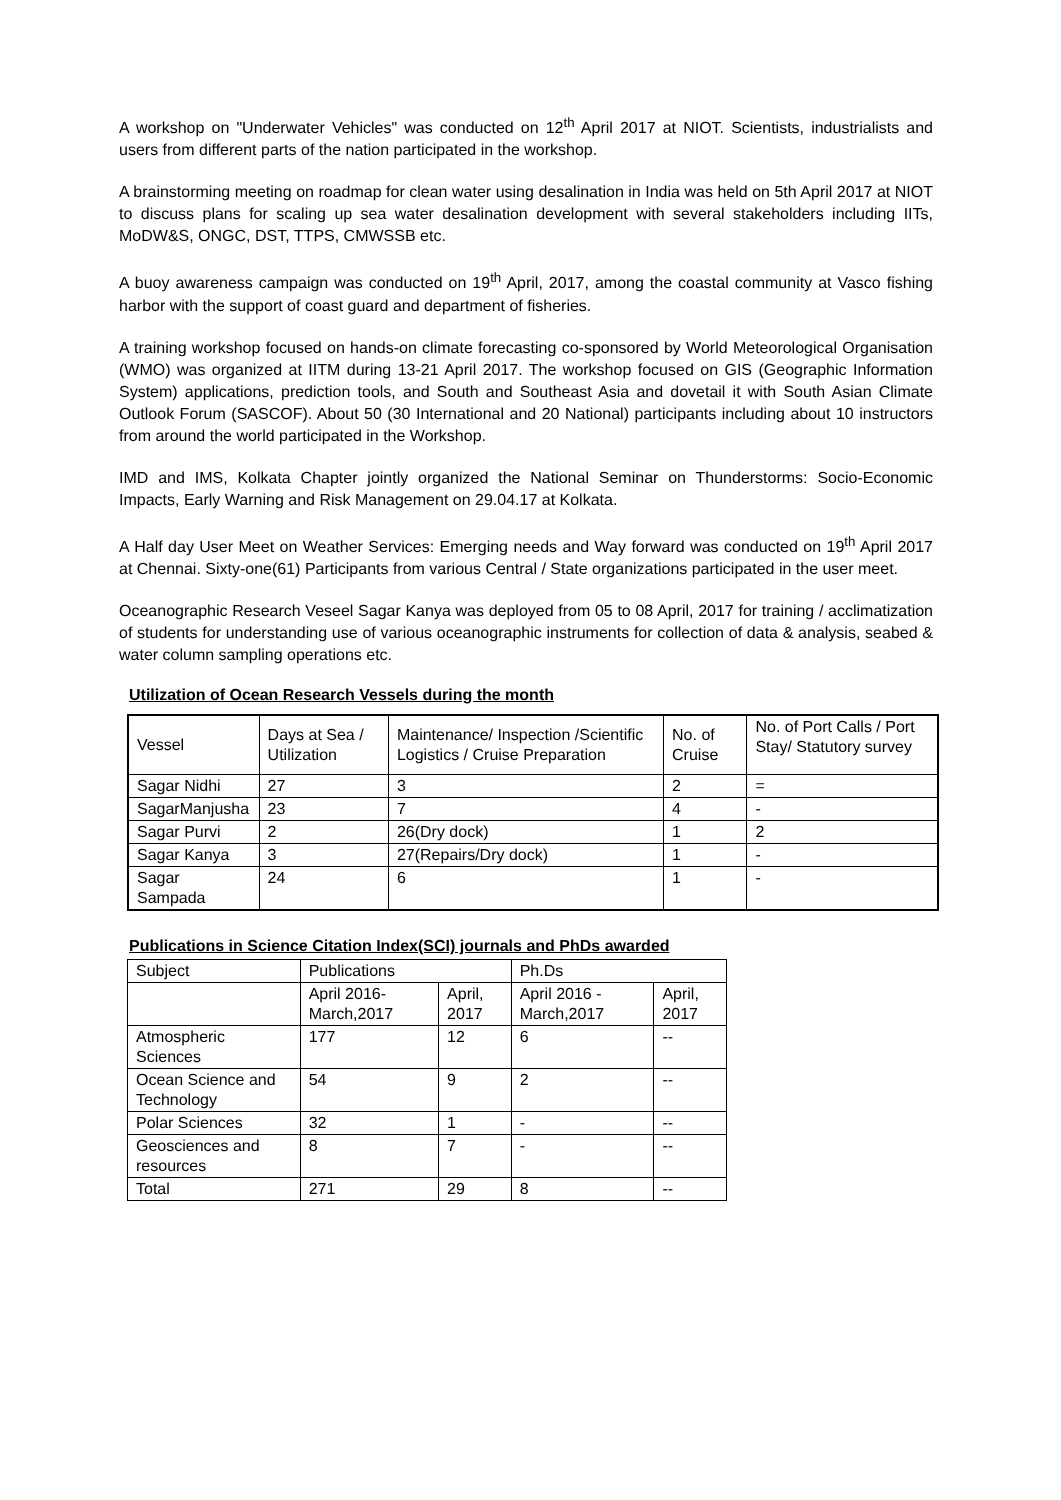A workshop on "Underwater Vehicles" was conducted on 12<sup>th</sup> April 2017 at NIOT. Scientists, industrialists and users from different parts of the nation participated in the workshop.
A brainstorming meeting on roadmap for clean water using desalination in India was held on 5th April 2017 at NIOT to discuss plans for scaling up sea water desalination development with several stakeholders including IITs, MoDW&S, ONGC, DST, TTPS, CMWSSB etc.
A buoy awareness campaign was conducted on 19<sup>th</sup> April, 2017, among the coastal community at Vasco fishing harbor with the support of coast guard and department of fisheries.
A training workshop focused on hands-on climate forecasting co-sponsored by World Meteorological Organisation (WMO) was organized at IITM during 13-21 April 2017. The workshop focused on GIS (Geographic Information System) applications, prediction tools, and South and Southeast Asia and dovetail it with South Asian Climate Outlook Forum (SASCOF). About 50 (30 International and 20 National) participants including about 10 instructors from around the world participated in the Workshop.
IMD and IMS, Kolkata Chapter jointly organized the National Seminar on Thunderstorms: Socio-Economic Impacts, Early Warning and Risk Management on 29.04.17 at Kolkata.
A Half day User Meet on Weather Services: Emerging needs and Way forward was conducted on 19<sup>th</sup> April 2017 at Chennai. Sixty-one(61) Participants from various Central / State organizations participated in the user meet.
Oceanographic Research Veseel Sagar Kanya was deployed from 05 to 08 April, 2017 for training / acclimatization of students for understanding use of various oceanographic instruments for collection of data & analysis, seabed & water column sampling operations etc.
Utilization of Ocean Research Vessels during the month
| Vessel | Days at Sea / Utilization | Maintenance/ Inspection /Scientific Logistics / Cruise Preparation | No. of Cruise | No. of Port Calls / Port Stay/ Statutory survey |
| Sagar Nidhi | 27 | 3 | 2 | = |
| SagarManjusha | 23 | 7 | 4 | - |
| Sagar Purvi | 2 | 26(Dry dock) | 1 | 2 |
| Sagar Kanya | 3 | 27(Repairs/Dry dock) | 1 | - |
| Sagar Sampada | 24 | 6 | 1 | - |
Publications in Science Citation Index(SCI) journals and PhDs awarded
| Subject | Publications | | Ph.Ds | |
| | April 2016-March,2017 | April, 2017 | April 2016 - March,2017 | April, 2017 |
| Atmospheric Sciences | 177 | 12 | 6 | -- |
| Ocean Science and Technology | 54 | 9 | 2 | -- |
| Polar Sciences | 32 | 1 | - | -- |
| Geosciences and resources | 8 | 7 | - | -- |
| Total | 271 | 29 | 8 | -- |